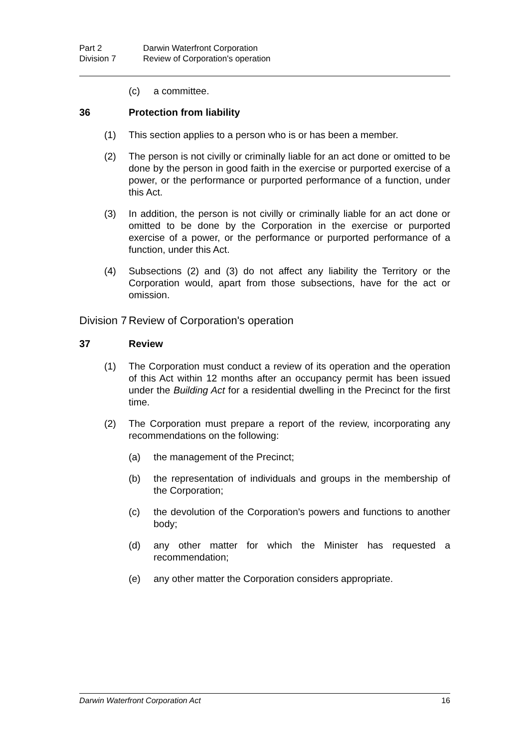Part 2 Darwin Waterfront Corporation
Division 7 Review of Corporation's operation
(c) a committee.
36 Protection from liability
(1) This section applies to a person who is or has been a member.
(2) The person is not civilly or criminally liable for an act done or omitted to be done by the person in good faith in the exercise or purported exercise of a power, or the performance or purported performance of a function, under this Act.
(3) In addition, the person is not civilly or criminally liable for an act done or omitted to be done by the Corporation in the exercise or purported exercise of a power, or the performance or purported performance of a function, under this Act.
(4) Subsections (2) and (3) do not affect any liability the Territory or the Corporation would, apart from those subsections, have for the act or omission.
Division 7 Review of Corporation's operation
37 Review
(1) The Corporation must conduct a review of its operation and the operation of this Act within 12 months after an occupancy permit has been issued under the Building Act for a residential dwelling in the Precinct for the first time.
(2) The Corporation must prepare a report of the review, incorporating any recommendations on the following:
(a) the management of the Precinct;
(b) the representation of individuals and groups in the membership of the Corporation;
(c) the devolution of the Corporation's powers and functions to another body;
(d) any other matter for which the Minister has requested a recommendation;
(e) any other matter the Corporation considers appropriate.
Darwin Waterfront Corporation Act 16